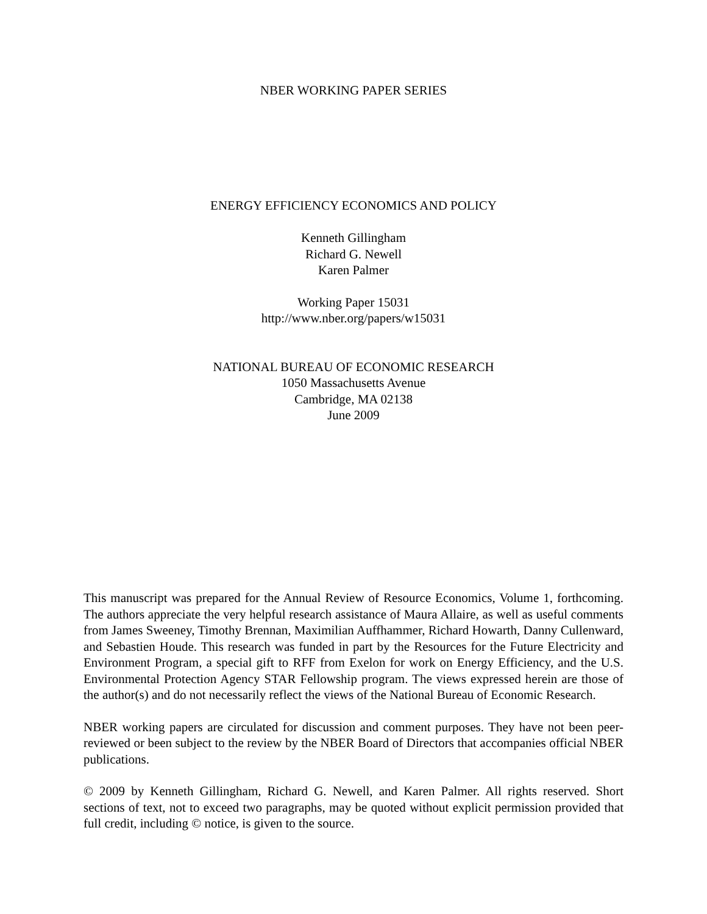NBER WORKING PAPER SERIES
ENERGY EFFICIENCY ECONOMICS AND POLICY
Kenneth Gillingham
Richard G. Newell
Karen Palmer
Working Paper 15031
http://www.nber.org/papers/w15031
NATIONAL BUREAU OF ECONOMIC RESEARCH
1050 Massachusetts Avenue
Cambridge, MA 02138
June 2009
This manuscript was prepared for the Annual Review of Resource Economics, Volume 1, forthcoming. The authors appreciate the very helpful research assistance of Maura Allaire, as well as useful comments from James Sweeney, Timothy Brennan, Maximilian Auffhammer, Richard Howarth, Danny Cullenward, and Sebastien Houde. This research was funded in part by the Resources for the Future Electricity and Environment Program, a special gift to RFF from Exelon for work on Energy Efficiency, and the U.S. Environmental Protection Agency STAR Fellowship program. The views expressed herein are those of the author(s) and do not necessarily reflect the views of the National Bureau of Economic Research.
NBER working papers are circulated for discussion and comment purposes. They have not been peer-reviewed or been subject to the review by the NBER Board of Directors that accompanies official NBER publications.
© 2009 by Kenneth Gillingham, Richard G. Newell, and Karen Palmer. All rights reserved. Short sections of text, not to exceed two paragraphs, may be quoted without explicit permission provided that full credit, including © notice, is given to the source.